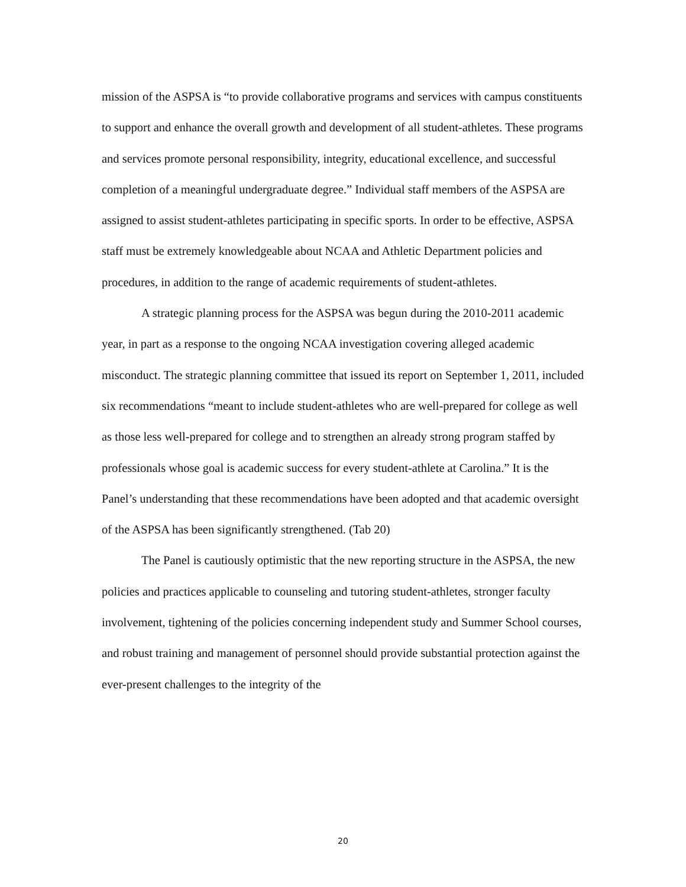mission of the ASPSA is “to provide collaborative programs and services with campus constituents to support and enhance the overall growth and development of all student-athletes. These programs and services promote personal responsibility, integrity, educational excellence, and successful completion of a meaningful undergraduate degree.” Individual staff members of the ASPSA are assigned to assist student-athletes participating in specific sports. In order to be effective, ASPSA staff must be extremely knowledgeable about NCAA and Athletic Department policies and procedures, in addition to the range of academic requirements of student-athletes.
A strategic planning process for the ASPSA was begun during the 2010-2011 academic year, in part as a response to the ongoing NCAA investigation covering alleged academic misconduct. The strategic planning committee that issued its report on September 1, 2011, included six recommendations “meant to include student-athletes who are well-prepared for college as well as those less well-prepared for college and to strengthen an already strong program staffed by professionals whose goal is academic success for every student-athlete at Carolina.” It is the Panel’s understanding that these recommendations have been adopted and that academic oversight of the ASPSA has been significantly strengthened. (Tab 20)
The Panel is cautiously optimistic that the new reporting structure in the ASPSA, the new policies and practices applicable to counseling and tutoring student-athletes, stronger faculty involvement, tightening of the policies concerning independent study and Summer School courses, and robust training and management of personnel should provide substantial protection against the ever-present challenges to the integrity of the
20